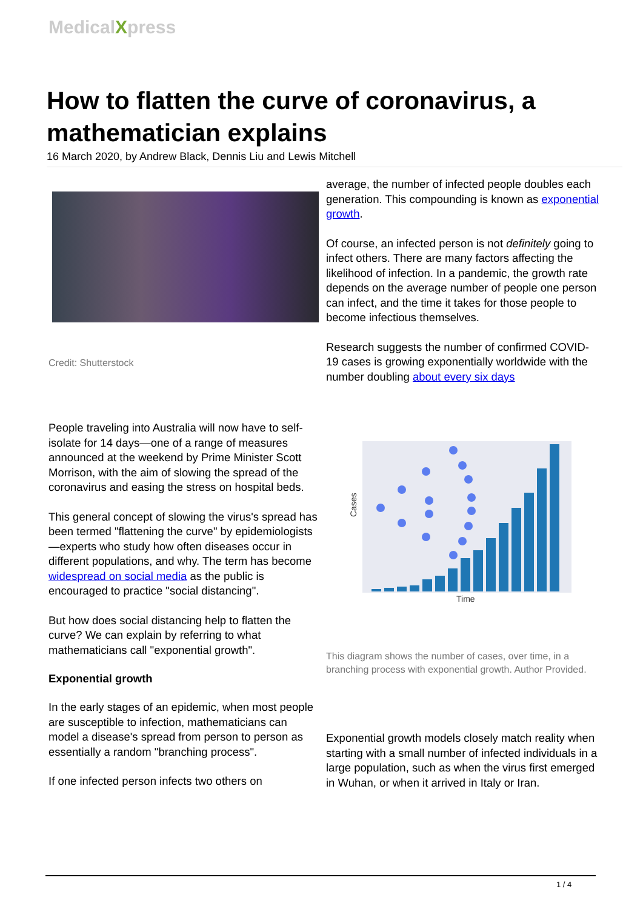MedicalXpress
How to flatten the curve of coronavirus, a mathematician explains
16 March 2020, by Andrew Black, Dennis Liu and Lewis Mitchell
Credit: Shutterstock
People traveling into Australia will now have to self-isolate for 14 days—one of a range of measures announced at the weekend by Prime Minister Scott Morrison, with the aim of slowing the spread of the coronavirus and easing the stress on hospital beds.
This general concept of slowing the virus's spread has been termed "flattening the curve" by epidemiologists—experts who study how often diseases occur in different populations, and why. The term has become widespread on social media as the public is encouraged to practice "social distancing".
But how does social distancing help to flatten the curve? We can explain by referring to what mathematicians call "exponential growth".
Exponential growth
In the early stages of an epidemic, when most people are susceptible to infection, mathematicians can model a disease's spread from person to person as essentially a random "branching process".
If one infected person infects two others on
average, the number of infected people doubles each generation. This compounding is known as exponential growth.
Of course, an infected person is not definitely going to infect others. There are many factors affecting the likelihood of infection. In a pandemic, the growth rate depends on the average number of people one person can infect, and the time it takes for those people to become infectious themselves.
Research suggests the number of confirmed COVID-19 cases is growing exponentially worldwide with the number doubling about every six days
Cases
Time
This diagram shows the number of cases, over time, in a branching process with exponential growth. Author Provided.
Exponential growth models closely match reality when starting with a small number of infected individuals in a large population, such as when the virus first emerged in Wuhan, or when it arrived in Italy or Iran.
1 / 4